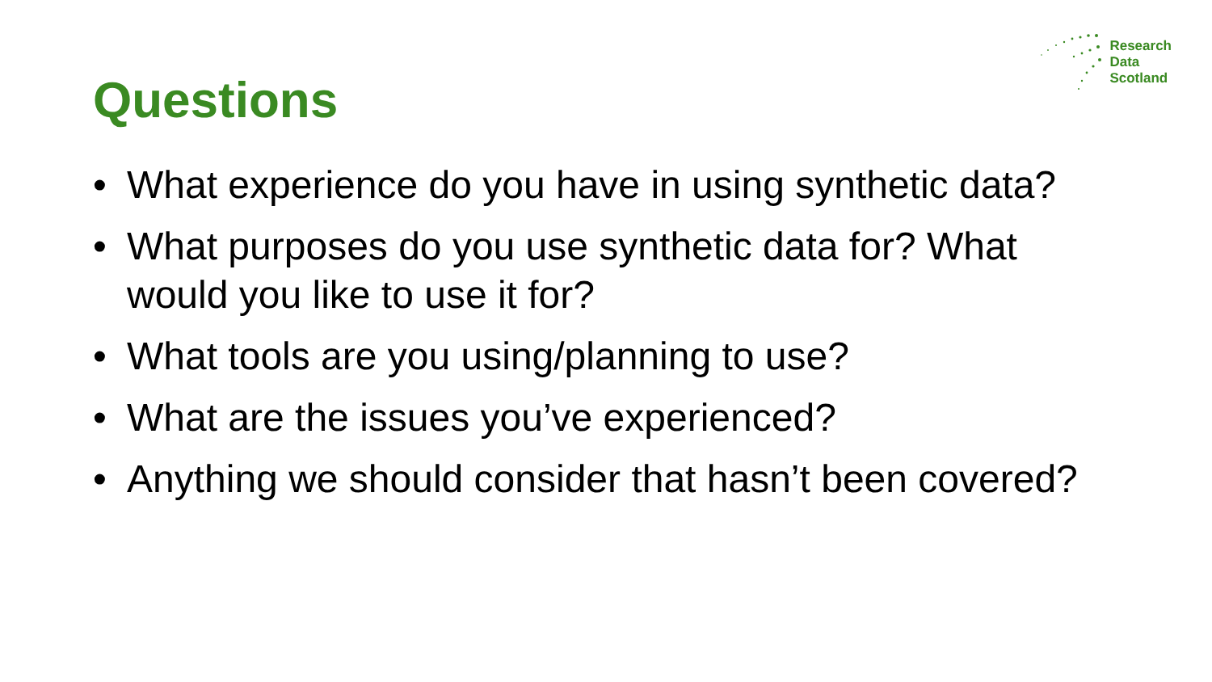Research
Data
Scotland
Questions
• What experience do you have in using synthetic data?
• What purposes do you use synthetic data for? What would you like to use it for?
• What tools are you using/planning to use?
• What are the issues you’ve experienced?
• Anything we should consider that hasn’t been covered?